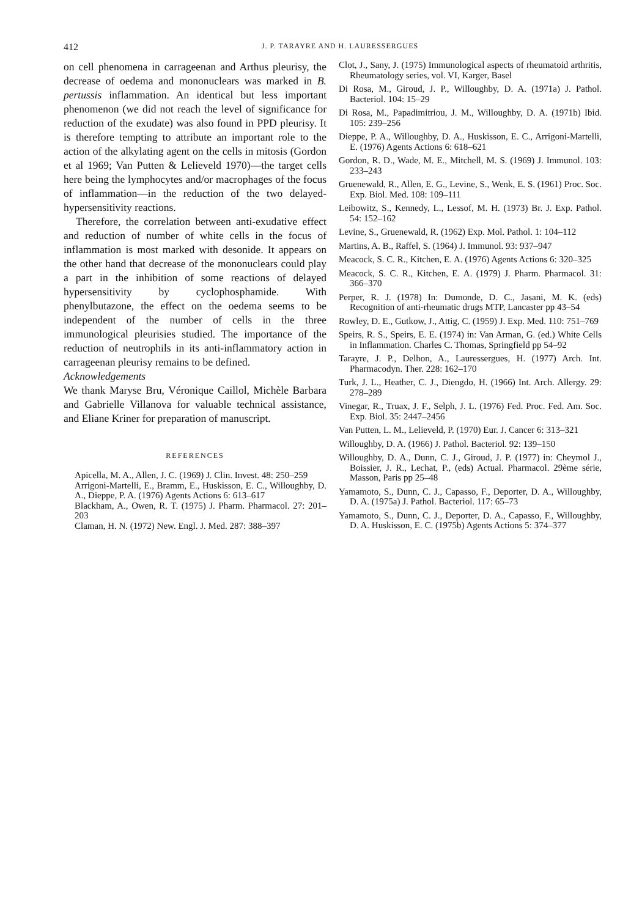412
J. P. TARAYRE AND H. LAURESSERGUES
on cell phenomena in carrageenan and Arthus pleurisy, the decrease of oedema and mononuclears was marked in B. pertussis inflammation. An identical but less important phenomenon (we did not reach the level of significance for reduction of the exudate) was also found in PPD pleurisy. It is therefore tempting to attribute an important role to the action of the alkylating agent on the cells in mitosis (Gordon et al 1969; Van Putten & Lelieveld 1970)—the target cells here being the lymphocytes and/or macrophages of the focus of inflammation—in the reduction of the two delayed-hypersensitivity reactions.
Therefore, the correlation between anti-exudative effect and reduction of number of white cells in the focus of inflammation is most marked with desonide. It appears on the other hand that decrease of the mononuclears could play a part in the inhibition of some reactions of delayed hypersensitivity by cyclophosphamide. With phenylbutazone, the effect on the oedema seems to be independent of the number of cells in the three immunological pleurisies studied. The importance of the reduction of neutrophils in its anti-inflammatory action in carrageenan pleurisy remains to be defined.
Acknowledgements
We thank Maryse Bru, Véronique Caillol, Michèle Barbara and Gabrielle Villanova for valuable technical assistance, and Eliane Kriner for preparation of manuscript.
REFERENCES
Apicella, M. A., Allen, J. C. (1969) J. Clin. Invest. 48: 250–259
Arrigoni-Martelli, E., Bramm, E., Huskisson, E. C., Willoughby, D. A., Dieppe, P. A. (1976) Agents Actions 6: 613–617
Blackham, A., Owen, R. T. (1975) J. Pharm. Pharmacol. 27: 201–203
Claman, H. N. (1972) New. Engl. J. Med. 287: 388–397
Clot, J., Sany, J. (1975) Immunological aspects of rheumatoid arthritis, Rheumatology series, vol. VI, Karger, Basel
Di Rosa, M., Giroud, J. P., Willoughby, D. A. (1971a) J. Pathol. Bacteriol. 104: 15–29
Di Rosa, M., Papadimitriou, J. M., Willoughby, D. A. (1971b) Ibid. 105: 239–256
Dieppe, P. A., Willoughby, D. A., Huskisson, E. C., Arrigoni-Martelli, E. (1976) Agents Actions 6: 618–621
Gordon, R. D., Wade, M. E., Mitchell, M. S. (1969) J. Immunol. 103: 233–243
Gruenewald, R., Allen, E. G., Levine, S., Wenk, E. S. (1961) Proc. Soc. Exp. Biol. Med. 108: 109–111
Leibowitz, S., Kennedy, L., Lessof, M. H. (1973) Br. J. Exp. Pathol. 54: 152–162
Levine, S., Gruenewald, R. (1962) Exp. Mol. Pathol. 1: 104–112
Martins, A. B., Raffel, S. (1964) J. Immunol. 93: 937–947
Meacock, S. C. R., Kitchen, E. A. (1976) Agents Actions 6: 320–325
Meacock, S. C. R., Kitchen, E. A. (1979) J. Pharm. Pharmacol. 31: 366–370
Perper, R. J. (1978) In: Dumonde, D. C., Jasani, M. K. (eds) Recognition of anti-rheumatic drugs MTP, Lancaster pp 43–54
Rowley, D. E., Gutkow, J., Attig, C. (1959) J. Exp. Med. 110: 751–769
Speirs, R. S., Speirs, E. E. (1974) in: Van Arman, G. (ed.) White Cells in Inflammation. Charles C. Thomas, Springfield pp 54–92
Tarayre, J. P., Delhon, A., Lauressergues, H. (1977) Arch. Int. Pharmacodyn. Ther. 228: 162–170
Turk, J. L., Heather, C. J., Diengdo, H. (1966) Int. Arch. Allergy. 29: 278–289
Vinegar, R., Truax, J. F., Selph, J. L. (1976) Fed. Proc. Fed. Am. Soc. Exp. Biol. 35: 2447–2456
Van Putten, L. M., Lelieveld, P. (1970) Eur. J. Cancer 6: 313–321
Willoughby, D. A. (1966) J. Pathol. Bacteriol. 92: 139–150
Willoughby, D. A., Dunn, C. J., Giroud, J. P. (1977) in: Cheymol J., Boissier, J. R., Lechat, P., (eds) Actual. Pharmacol. 29ème série, Masson, Paris pp 25–48
Yamamoto, S., Dunn, C. J., Capasso, F., Deporter, D. A., Willoughby, D. A. (1975a) J. Pathol. Bacteriol. 117: 65–73
Yamamoto, S., Dunn, C. J., Deporter, D. A., Capasso, F., Willoughby, D. A. Huskisson, E. C. (1975b) Agents Actions 5: 374–377